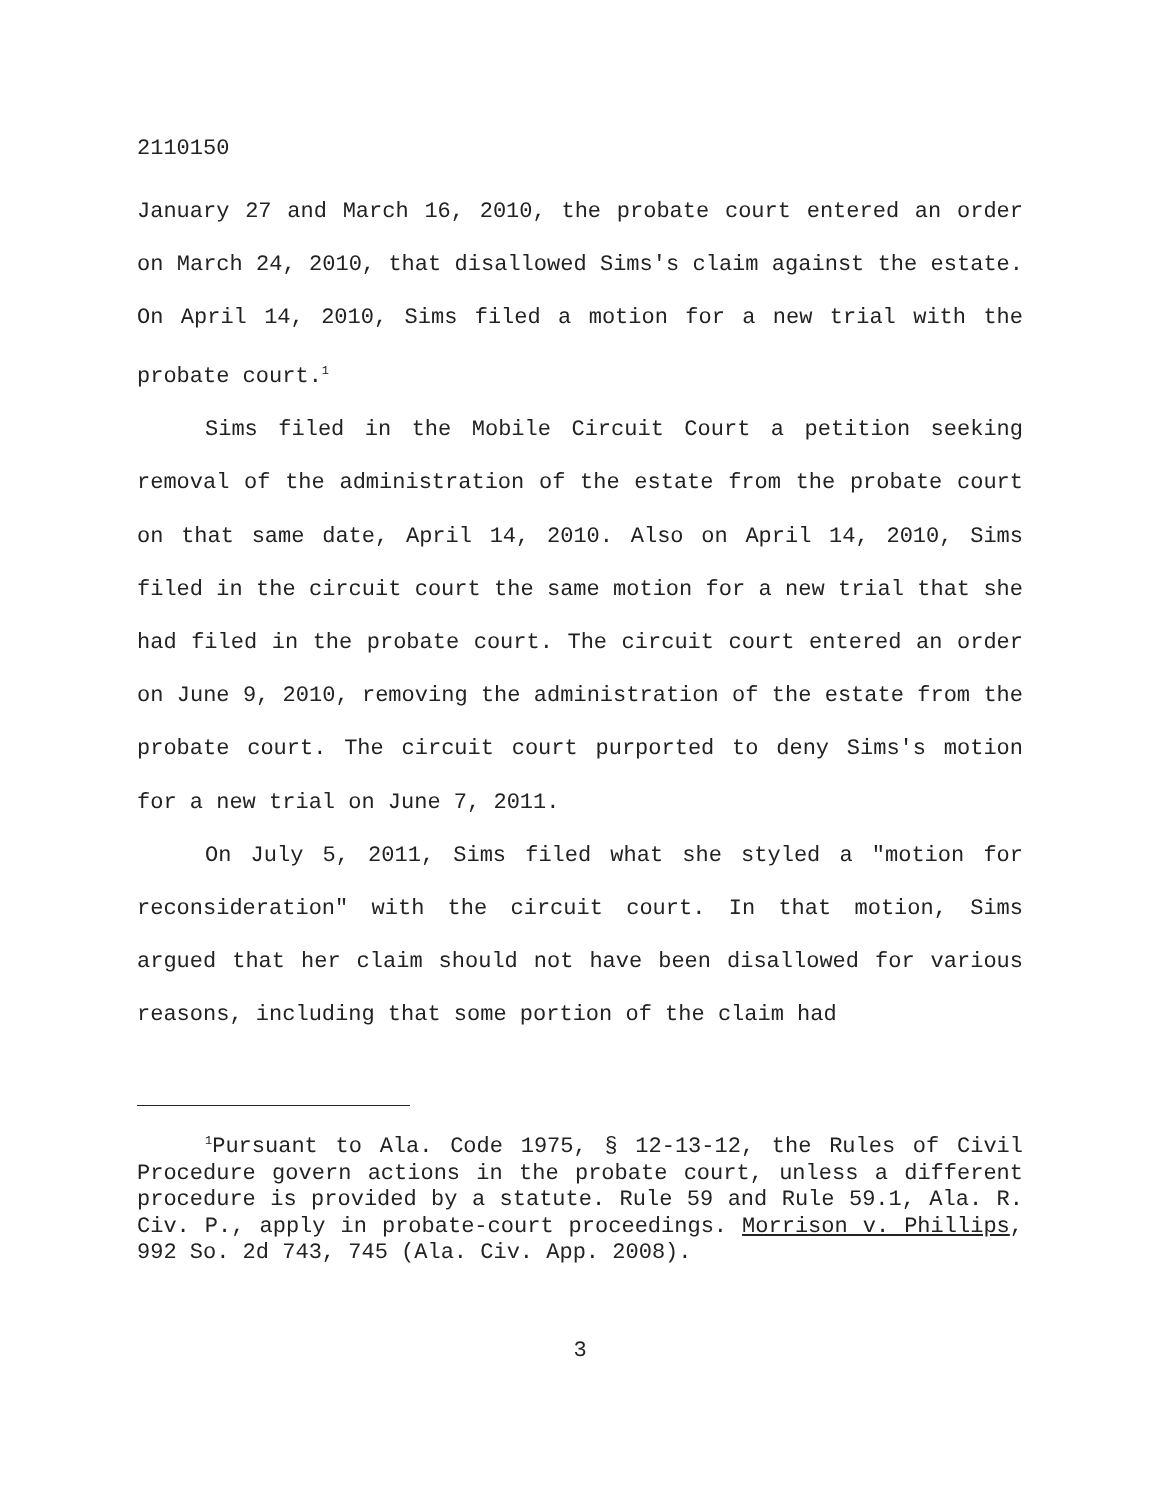2110150
January 27 and March 16, 2010, the probate court entered an order on March 24, 2010, that disallowed Sims's claim against the estate. On April 14, 2010, Sims filed a motion for a new trial with the probate court.<sup>1</sup>
Sims filed in the Mobile Circuit Court a petition seeking removal of the administration of the estate from the probate court on that same date, April 14, 2010. Also on April 14, 2010, Sims filed in the circuit court the same motion for a new trial that she had filed in the probate court. The circuit court entered an order on June 9, 2010, removing the administration of the estate from the probate court. The circuit court purported to deny Sims's motion for a new trial on June 7, 2011.
On July 5, 2011, Sims filed what she styled a "motion for reconsideration" with the circuit court. In that motion, Sims argued that her claim should not have been disallowed for various reasons, including that some portion of the claim had
<sup>1</sup> Pursuant to Ala. Code 1975, § 12-13-12, the Rules of Civil Procedure govern actions in the probate court, unless a different procedure is provided by a statute. Rule 59 and Rule 59.1, Ala. R. Civ. P., apply in probate-court proceedings. Morrison v. Phillips, 992 So. 2d 743, 745 (Ala. Civ. App. 2008).
3